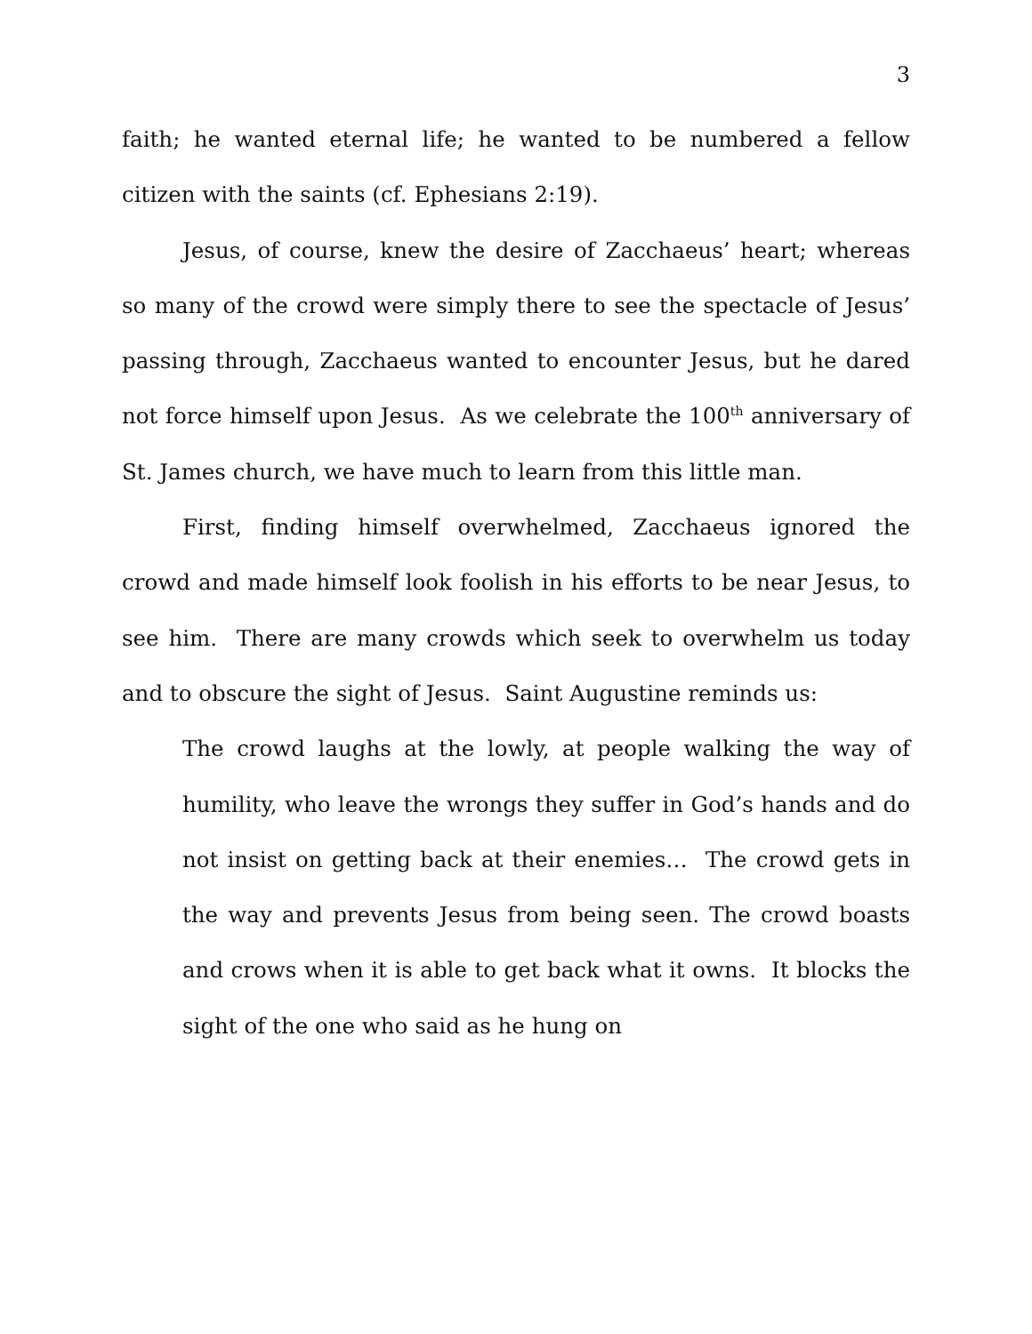3
faith; he wanted eternal life; he wanted to be numbered a fellow citizen with the saints (cf. Ephesians 2:19).
Jesus, of course, knew the desire of Zacchaeus’ heart; whereas so many of the crowd were simply there to see the spectacle of Jesus’ passing through, Zacchaeus wanted to encounter Jesus, but he dared not force himself upon Jesus. As we celebrate the 100<sup>th</sup> anniversary of St. James church, we have much to learn from this little man.
First, finding himself overwhelmed, Zacchaeus ignored the crowd and made himself look foolish in his efforts to be near Jesus, to see him. There are many crowds which seek to overwhelm us today and to obscure the sight of Jesus. Saint Augustine reminds us:
The crowd laughs at the lowly, at people walking the way of humility, who leave the wrongs they suffer in God’s hands and do not insist on getting back at their enemies… The crowd gets in the way and prevents Jesus from being seen. The crowd boasts and crows when it is able to get back what it owns. It blocks the sight of the one who said as he hung on